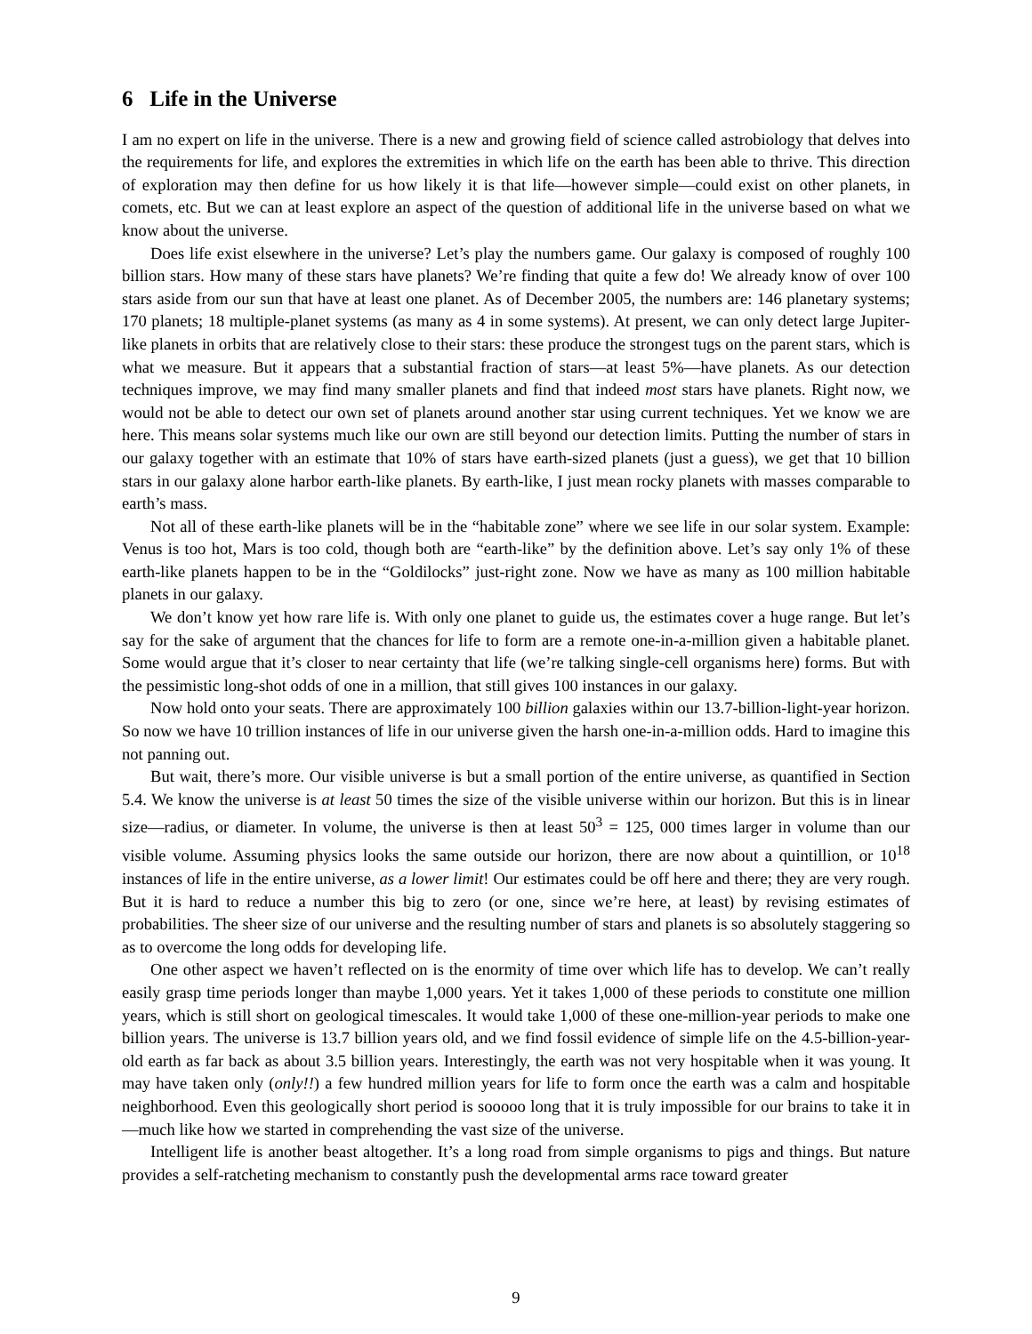6 Life in the Universe
I am no expert on life in the universe. There is a new and growing field of science called astrobiology that delves into the requirements for life, and explores the extremities in which life on the earth has been able to thrive. This direction of exploration may then define for us how likely it is that life—however simple—could exist on other planets, in comets, etc. But we can at least explore an aspect of the question of additional life in the universe based on what we know about the universe.
Does life exist elsewhere in the universe? Let’s play the numbers game. Our galaxy is composed of roughly 100 billion stars. How many of these stars have planets? We’re finding that quite a few do! We already know of over 100 stars aside from our sun that have at least one planet. As of December 2005, the numbers are: 146 planetary systems; 170 planets; 18 multiple-planet systems (as many as 4 in some systems). At present, we can only detect large Jupiter-like planets in orbits that are relatively close to their stars: these produce the strongest tugs on the parent stars, which is what we measure. But it appears that a substantial fraction of stars—at least 5%—have planets. As our detection techniques improve, we may find many smaller planets and find that indeed most stars have planets. Right now, we would not be able to detect our own set of planets around another star using current techniques. Yet we know we are here. This means solar systems much like our own are still beyond our detection limits. Putting the number of stars in our galaxy together with an estimate that 10% of stars have earth-sized planets (just a guess), we get that 10 billion stars in our galaxy alone harbor earth-like planets. By earth-like, I just mean rocky planets with masses comparable to earth’s mass.
Not all of these earth-like planets will be in the “habitable zone” where we see life in our solar system. Example: Venus is too hot, Mars is too cold, though both are “earth-like” by the definition above. Let’s say only 1% of these earth-like planets happen to be in the “Goldilocks” just-right zone. Now we have as many as 100 million habitable planets in our galaxy.
We don’t know yet how rare life is. With only one planet to guide us, the estimates cover a huge range. But let’s say for the sake of argument that the chances for life to form are a remote one-in-a-million given a habitable planet. Some would argue that it’s closer to near certainty that life (we’re talking single-cell organisms here) forms. But with the pessimistic long-shot odds of one in a million, that still gives 100 instances in our galaxy.
Now hold onto your seats. There are approximately 100 billion galaxies within our 13.7-billion-light-year horizon. So now we have 10 trillion instances of life in our universe given the harsh one-in-a-million odds. Hard to imagine this not panning out.
But wait, there’s more. Our visible universe is but a small portion of the entire universe, as quantified in Section 5.4. We know the universe is at least 50 times the size of the visible universe within our horizon. But this is in linear size—radius, or diameter. In volume, the universe is then at least 50<sup>3</sup> = 125, 000 times larger in volume than our visible volume. Assuming physics looks the same outside our horizon, there are now about a quintillion, or 10<sup>18</sup> instances of life in the entire universe, as a lower limit! Our estimates could be off here and there; they are very rough. But it is hard to reduce a number this big to zero (or one, since we’re here, at least) by revising estimates of probabilities. The sheer size of our universe and the resulting number of stars and planets is so absolutely staggering so as to overcome the long odds for developing life.
One other aspect we haven’t reflected on is the enormity of time over which life has to develop. We can’t really easily grasp time periods longer than maybe 1,000 years. Yet it takes 1,000 of these periods to constitute one million years, which is still short on geological timescales. It would take 1,000 of these one-million-year periods to make one billion years. The universe is 13.7 billion years old, and we find fossil evidence of simple life on the 4.5-billion-year-old earth as far back as about 3.5 billion years. Interestingly, the earth was not very hospitable when it was young. It may have taken only (only!!) a few hundred million years for life to form once the earth was a calm and hospitable neighborhood. Even this geologically short period is sooooo long that it is truly impossible for our brains to take it in—much like how we started in comprehending the vast size of the universe.
Intelligent life is another beast altogether. It’s a long road from simple organisms to pigs and things. But nature provides a self-ratcheting mechanism to constantly push the developmental arms race toward greater
9